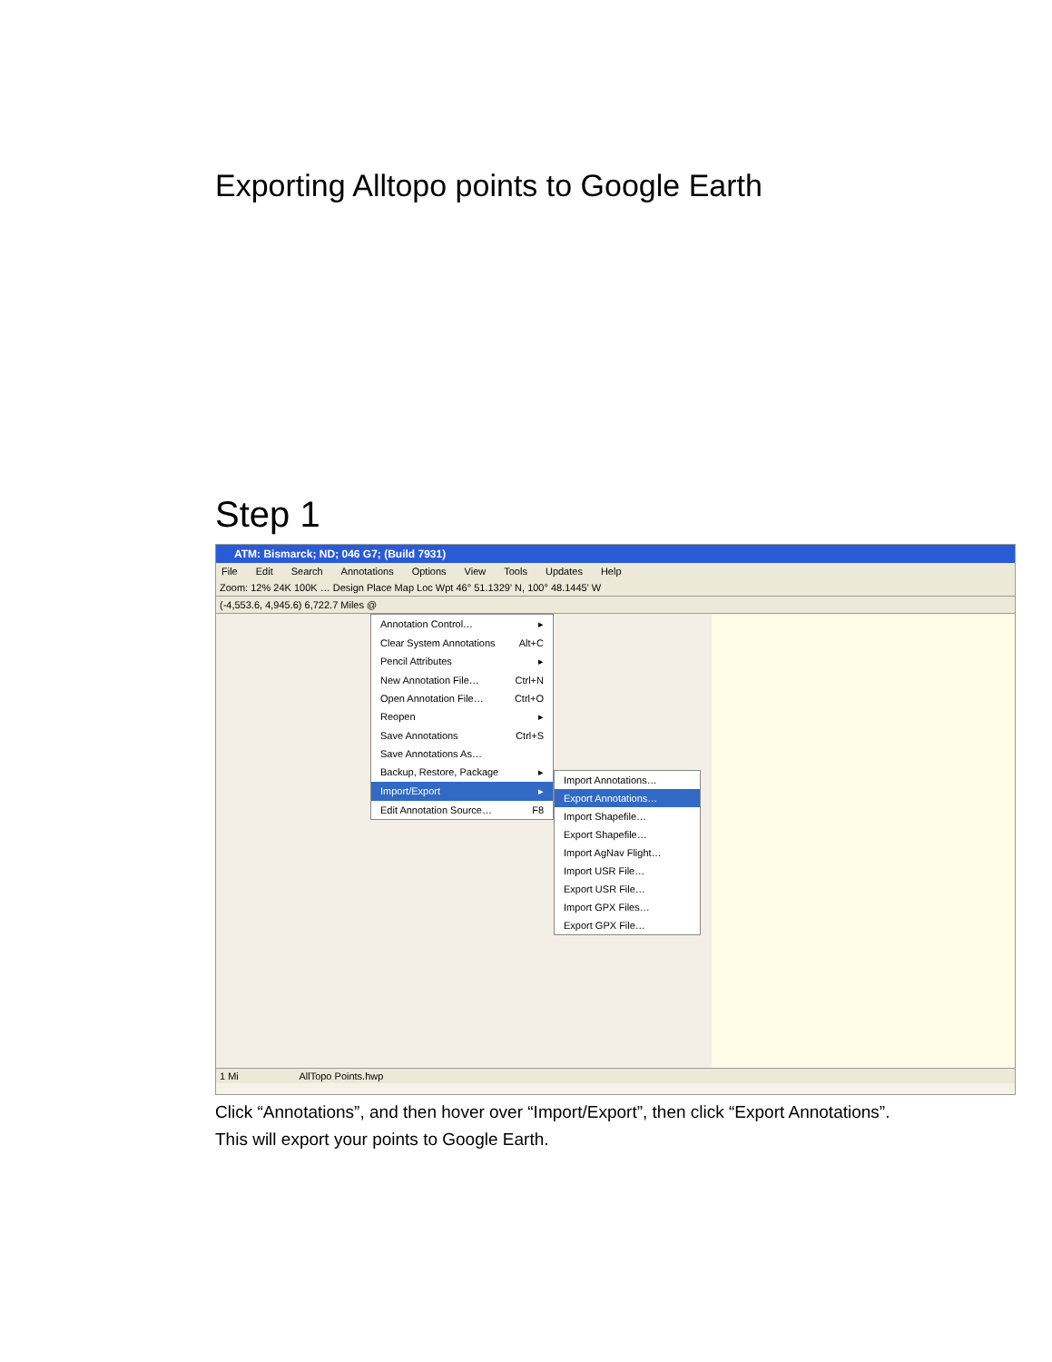Exporting Alltopo points to Google Earth
Step 1
ATM: Bismarck; ND; 046 G7; (Build 7931)
File Edit Search Annotations Options View Tools Updates Help
Zoom: 12% 24K 100K … Design Place Map Loc Wpt 46° 51.1329' N, 100° 48.1445' W
(-4,553.6, 4,945.6) 6,722.7 Miles @
Annotation Control… ▸
Clear System Annotations Alt+C
Pencil Attributes ▸
New Annotation File… Ctrl+N
Open Annotation File… Ctrl+O
Reopen ▸
Save Annotations Ctrl+S
Save Annotations As…
Backup, Restore, Package ▸
Import/Export ▸
Edit Annotation Source… F8
Import Annotations…
Export Annotations…
Import Shapefile…
Export Shapefile…
Import AgNav Flight…
Import USR File…
Export USR File…
Import GPX Files…
Export GPX File…
1 Mi AllTopo Points.hwp
Click “Annotations”, and then hover over “Import/Export”, then click “Export Annotations”.
This will export your points to Google Earth.